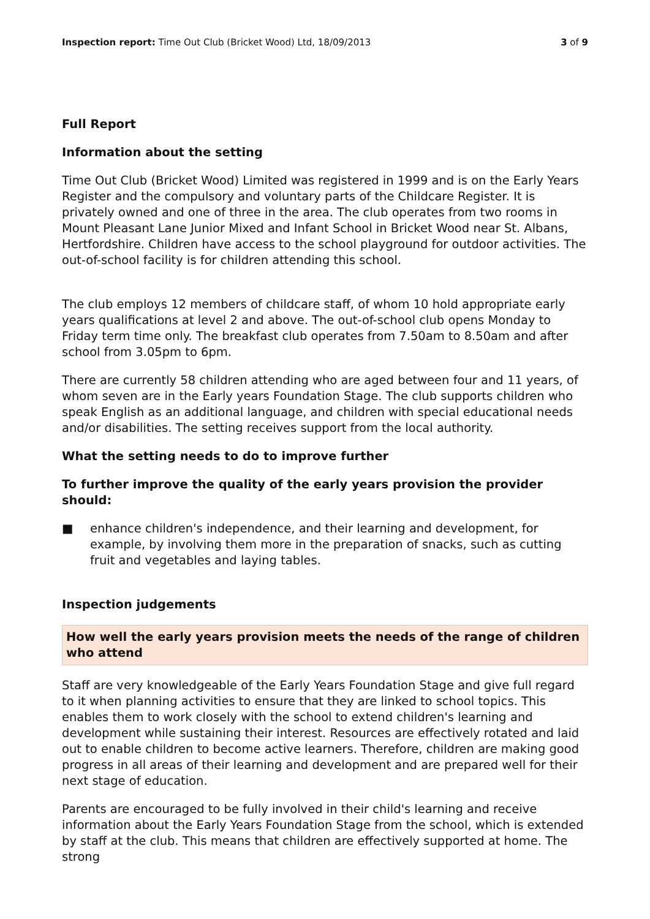Inspection report: Time Out Club (Bricket Wood) Ltd, 18/09/2013
3 of 9
Full Report
Information about the setting
Time Out Club (Bricket Wood) Limited was registered in 1999 and is on the Early Years Register and the compulsory and voluntary parts of the Childcare Register. It is privately owned and one of three in the area. The club operates from two rooms in Mount Pleasant Lane Junior Mixed and Infant School in Bricket Wood near St. Albans, Hertfordshire. Children have access to the school playground for outdoor activities. The out-of-school facility is for children attending this school.
The club employs 12 members of childcare staff, of whom 10 hold appropriate early years qualifications at level 2 and above. The out-of-school club opens Monday to Friday term time only. The breakfast club operates from 7.50am to 8.50am and after school from 3.05pm to 6pm.
There are currently 58 children attending who are aged between four and 11 years, of whom seven are in the Early years Foundation Stage. The club supports children who speak English as an additional language, and children with special educational needs and/or disabilities. The setting receives support from the local authority.
What the setting needs to do to improve further
To further improve the quality of the early years provision the provider should:
■ enhance children's independence, and their learning and development, for example, by involving them more in the preparation of snacks, such as cutting fruit and vegetables and laying tables.
Inspection judgements
How well the early years provision meets the needs of the range of children who attend
Staff are very knowledgeable of the Early Years Foundation Stage and give full regard to it when planning activities to ensure that they are linked to school topics. This enables them to work closely with the school to extend children's learning and development while sustaining their interest. Resources are effectively rotated and laid out to enable children to become active learners. Therefore, children are making good progress in all areas of their learning and development and are prepared well for their next stage of education.
Parents are encouraged to be fully involved in their child's learning and receive information about the Early Years Foundation Stage from the school, which is extended by staff at the club. This means that children are effectively supported at home. The strong